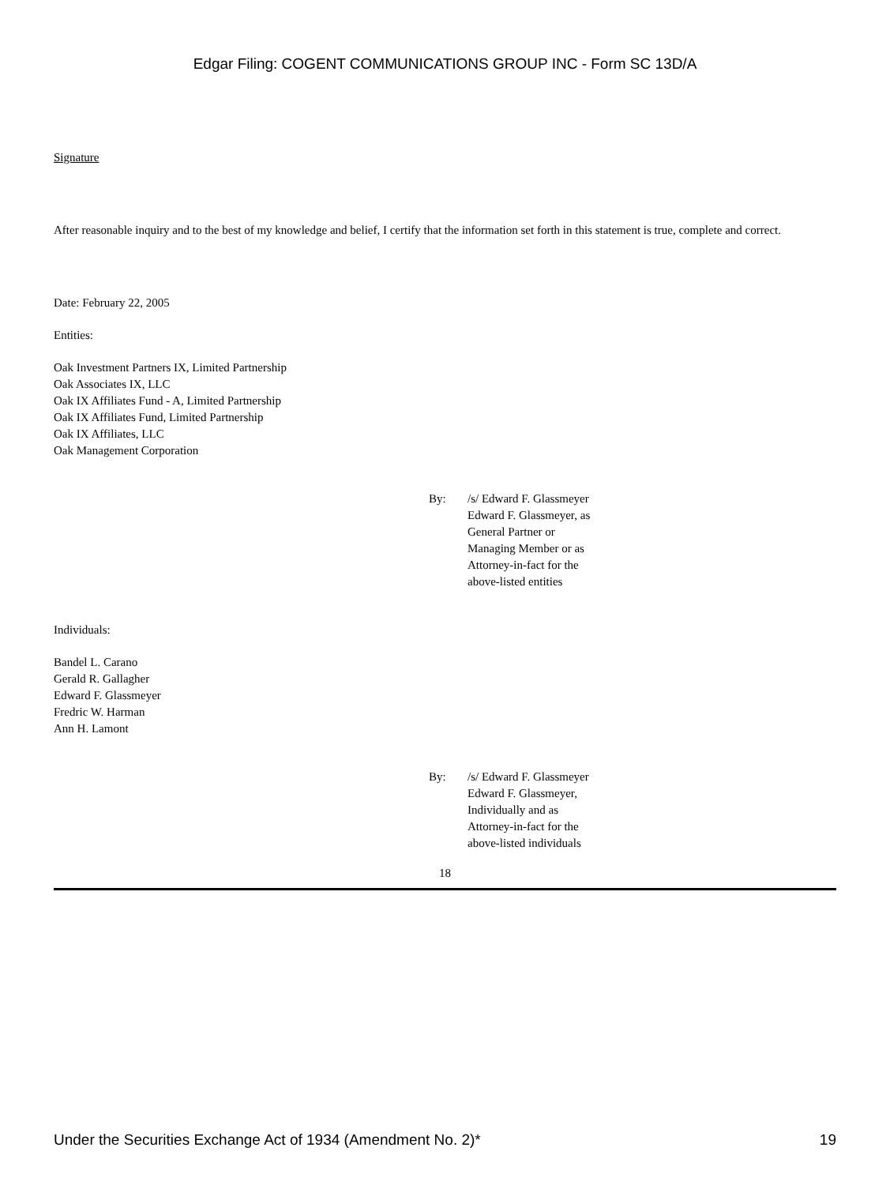Edgar Filing: COGENT COMMUNICATIONS GROUP INC - Form SC 13D/A
Signature
After reasonable inquiry and to the best of my knowledge and belief, I certify that the information set forth in this statement is true, complete and correct.
Date: February 22, 2005
Entities:
Oak Investment Partners IX, Limited Partnership
Oak Associates IX, LLC
Oak IX Affiliates Fund - A, Limited Partnership
Oak IX Affiliates Fund, Limited Partnership
Oak IX Affiliates, LLC
Oak Management Corporation
By: /s/ Edward F. Glassmeyer
Edward F. Glassmeyer, as
General Partner or
Managing Member or as
Attorney-in-fact for the
above-listed entities
Individuals:
Bandel L. Carano
Gerald R. Gallagher
Edward F. Glassmeyer
Fredric W. Harman
Ann H. Lamont
By: /s/ Edward F. Glassmeyer
Edward F. Glassmeyer,
Individually and as
Attorney-in-fact for the
above-listed individuals
18
Under the Securities Exchange Act of 1934 (Amendment No. 2)* 19